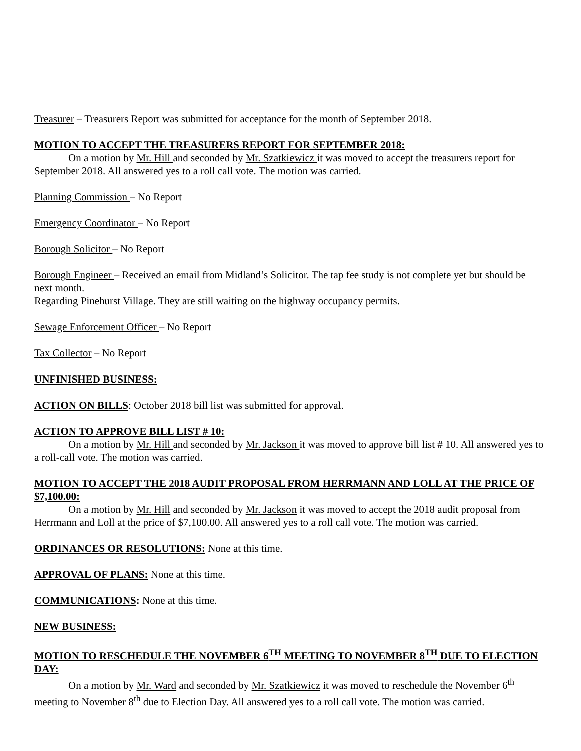Treasurer – Treasurers Report was submitted for acceptance for the month of September 2018.
MOTION TO ACCEPT THE TREASURERS REPORT FOR SEPTEMBER 2018:
On a motion by Mr. Hill and seconded by Mr. Szatkiewicz it was moved to accept the treasurers report for September 2018. All answered yes to a roll call vote. The motion was carried.
Planning Commission – No Report
Emergency Coordinator – No Report
Borough Solicitor – No Report
Borough Engineer – Received an email from Midland’s Solicitor. The tap fee study is not complete yet but should be next month.
Regarding Pinehurst Village. They are still waiting on the highway occupancy permits.
Sewage Enforcement Officer – No Report
Tax Collector – No Report
UNFINISHED BUSINESS:
ACTION ON BILLS: October 2018 bill list was submitted for approval.
ACTION TO APPROVE BILL LIST # 10:
On a motion by Mr. Hill and seconded by Mr. Jackson it was moved to approve bill list # 10. All answered yes to a roll-call vote. The motion was carried.
MOTION TO ACCEPT THE 2018 AUDIT PROPOSAL FROM HERRMANN AND LOLL AT THE PRICE OF $7,100.00:
On a motion by Mr. Hill and seconded by Mr. Jackson it was moved to accept the 2018 audit proposal from Herrmann and Loll at the price of $7,100.00. All answered yes to a roll call vote. The motion was carried.
ORDINANCES OR RESOLUTIONS: None at this time.
APPROVAL OF PLANS: None at this time.
COMMUNICATIONS: None at this time.
NEW BUSINESS:
MOTION TO RESCHEDULE THE NOVEMBER 6<sup>TH</sup> MEETING TO NOVEMBER 8<sup>TH</sup> DUE TO ELECTION DAY:
On a motion by Mr. Ward and seconded by Mr. Szatkiewicz it was moved to reschedule the November 6<sup>th</sup> meeting to November 8<sup>th</sup> due to Election Day. All answered yes to a roll call vote. The motion was carried.